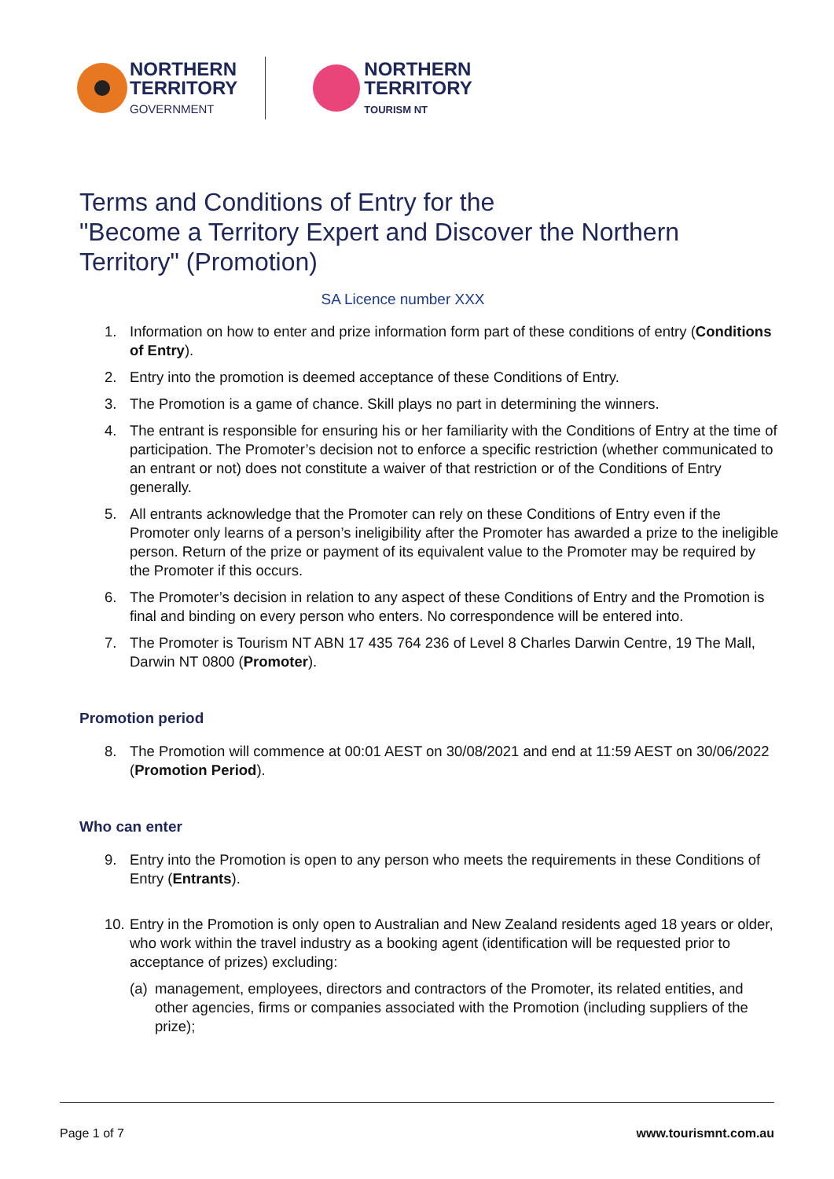NORTHERN
TERRITORY
GOVERNMENT
NORTHERN
TERRITORY
TOURISM NT
Terms and Conditions of Entry for the
"Become a Territory Expert and Discover the Northern Territory" (Promotion)
SA Licence number XXX
1. Information on how to enter and prize information form part of these conditions of entry (Conditions of Entry).
2. Entry into the promotion is deemed acceptance of these Conditions of Entry.
3. The Promotion is a game of chance. Skill plays no part in determining the winners.
4. The entrant is responsible for ensuring his or her familiarity with the Conditions of Entry at the time of participation. The Promoter’s decision not to enforce a specific restriction (whether communicated to an entrant or not) does not constitute a waiver of that restriction or of the Conditions of Entry generally.
5. All entrants acknowledge that the Promoter can rely on these Conditions of Entry even if the Promoter only learns of a person’s ineligibility after the Promoter has awarded a prize to the ineligible person. Return of the prize or payment of its equivalent value to the Promoter may be required by the Promoter if this occurs.
6. The Promoter’s decision in relation to any aspect of these Conditions of Entry and the Promotion is final and binding on every person who enters. No correspondence will be entered into.
7. The Promoter is Tourism NT ABN 17 435 764 236 of Level 8 Charles Darwin Centre, 19 The Mall, Darwin NT 0800 (Promoter).
Promotion period
8. The Promotion will commence at 00:01 AEST on 30/08/2021 and end at 11:59 AEST on 30/06/2022 (Promotion Period).
Who can enter
9. Entry into the Promotion is open to any person who meets the requirements in these Conditions of Entry (Entrants).
10. Entry in the Promotion is only open to Australian and New Zealand residents aged 18 years or older, who work within the travel industry as a booking agent (identification will be requested prior to acceptance of prizes) excluding:
(a)
management, employees, directors and contractors of the Promoter, its related entities, and other agencies, firms or companies associated with the Promotion (including suppliers of the prize);
Page 1 of 7 www.tourismnt.com.au